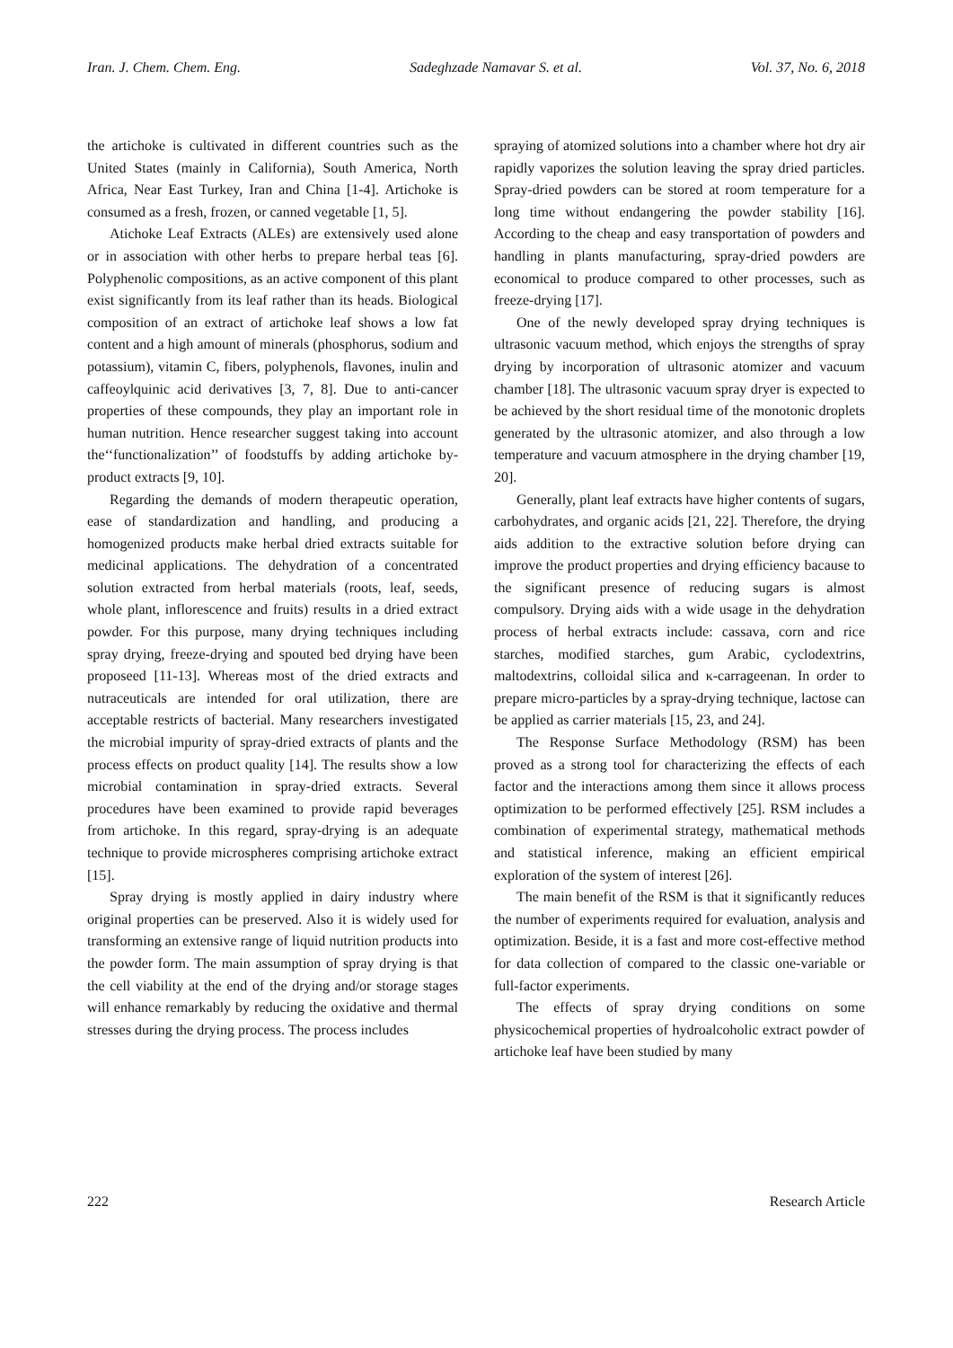Iran. J. Chem. Chem. Eng. Sadeghzade Namavar S. et al. Vol. 37, No. 6, 2018
the artichoke is cultivated in different countries such as the United States (mainly in California), South America, North Africa, Near East Turkey, Iran and China [1-4]. Artichoke is consumed as a fresh, frozen, or canned vegetable [1, 5].
Atichoke Leaf Extracts (ALEs) are extensively used alone or in association with other herbs to prepare herbal teas [6]. Polyphenolic compositions, as an active component of this plant exist significantly from its leaf rather than its heads. Biological composition of an extract of artichoke leaf shows a low fat content and a high amount of minerals (phosphorus, sodium and potassium), vitamin C, fibers, polyphenols, flavones, inulin and caffeoylquinic acid derivatives [3, 7, 8]. Due to anti-cancer properties of these compounds, they play an important role in human nutrition. Hence researcher suggest taking into account the‘‘functionalization’’ of foodstuffs by adding artichoke by-product extracts [9, 10].
Regarding the demands of modern therapeutic operation, ease of standardization and handling, and producing a homogenized products make herbal dried extracts suitable for medicinal applications. The dehydration of a concentrated solution extracted from herbal materials (roots, leaf, seeds, whole plant, inflorescence and fruits) results in a dried extract powder. For this purpose, many drying techniques including spray drying, freeze-drying and spouted bed drying have been proposeed [11-13]. Whereas most of the dried extracts and nutraceuticals are intended for oral utilization, there are acceptable restricts of bacterial. Many researchers investigated the microbial impurity of spray-dried extracts of plants and the process effects on product quality [14]. The results show a low microbial contamination in spray-dried extracts. Several procedures have been examined to provide rapid beverages from artichoke. In this regard, spray-drying is an adequate technique to provide microspheres comprising artichoke extract [15].
Spray drying is mostly applied in dairy industry where original properties can be preserved. Also it is widely used for transforming an extensive range of liquid nutrition products into the powder form. The main assumption of spray drying is that the cell viability at the end of the drying and/or storage stages will enhance remarkably by reducing the oxidative and thermal stresses during the drying process. The process includes
spraying of atomized solutions into a chamber where hot dry air rapidly vaporizes the solution leaving the spray dried particles. Spray-dried powders can be stored at room temperature for a long time without endangering the powder stability [16]. According to the cheap and easy transportation of powders and handling in plants manufacturing, spray-dried powders are economical to produce compared to other processes, such as freeze-drying [17].
One of the newly developed spray drying techniques is ultrasonic vacuum method, which enjoys the strengths of spray drying by incorporation of ultrasonic atomizer and vacuum chamber [18]. The ultrasonic vacuum spray dryer is expected to be achieved by the short residual time of the monotonic droplets generated by the ultrasonic atomizer, and also through a low temperature and vacuum atmosphere in the drying chamber [19, 20].
Generally, plant leaf extracts have higher contents of sugars, carbohydrates, and organic acids [21, 22]. Therefore, the drying aids addition to the extractive solution before drying can improve the product properties and drying efficiency bacause to the significant presence of reducing sugars is almost compulsory. Drying aids with a wide usage in the dehydration process of herbal extracts include: cassava, corn and rice starches, modified starches, gum Arabic, cyclodextrins, maltodextrins, colloidal silica and κ-carrageenan. In order to prepare micro-particles by a spray-drying technique, lactose can be applied as carrier materials [15, 23, and 24].
The Response Surface Methodology (RSM) has been proved as a strong tool for characterizing the effects of each factor and the interactions among them since it allows process optimization to be performed effectively [25]. RSM includes a combination of experimental strategy, mathematical methods and statistical inference, making an efficient empirical exploration of the system of interest [26].
The main benefit of the RSM is that it significantly reduces the number of experiments required for evaluation, analysis and optimization. Beside, it is a fast and more cost-effective method for data collection of compared to the classic one-variable or full-factor experiments.
The effects of spray drying conditions on some physicochemical properties of hydroalcoholic extract powder of artichoke leaf have been studied by many
222 Research Article